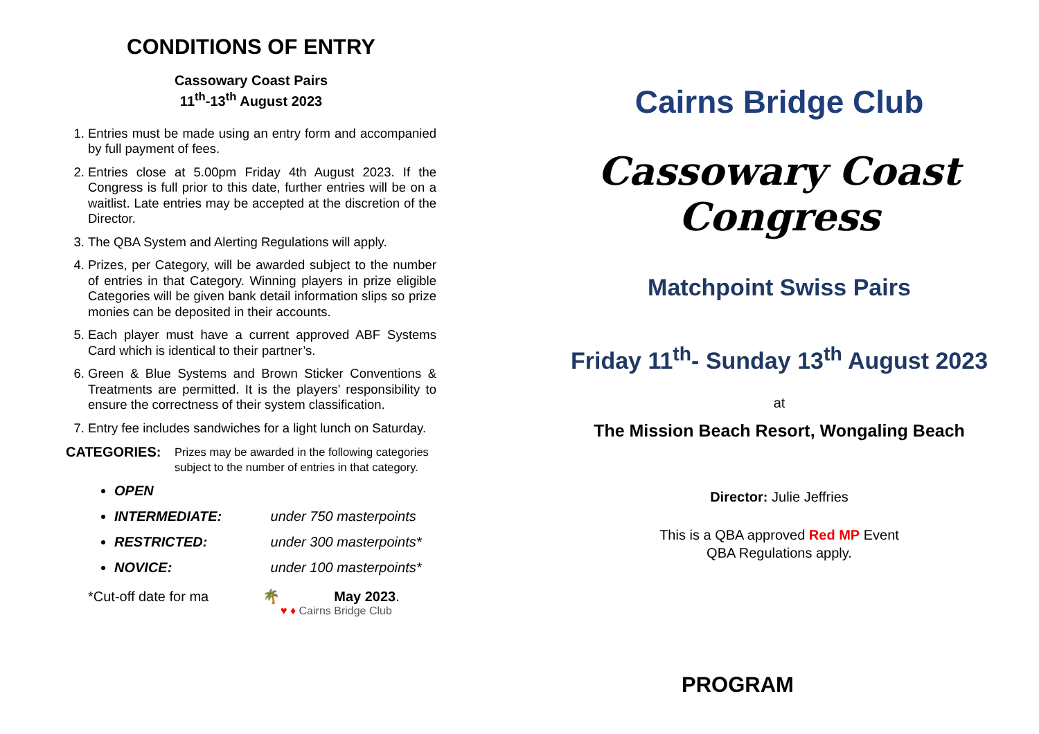CONDITIONS OF ENTRY
Cassowary Coast Pairs
11<sup>th</sup>-13<sup>th</sup> August 2023
1. Entries must be made using an entry form and accompanied by full payment of fees.
2. Entries close at 5.00pm Friday 4th August 2023. If the Congress is full prior to this date, further entries will be on a waitlist. Late entries may be accepted at the discretion of the Director.
3. The QBA System and Alerting Regulations will apply.
4. Prizes, per Category, will be awarded subject to the number of entries in that Category. Winning players in prize eligible Categories will be given bank detail information slips so prize monies can be deposited in their accounts.
5. Each player must have a current approved ABF Systems Card which is identical to their partner’s.
6. Green & Blue Systems and Brown Sticker Conventions & Treatments are permitted. It is the players’ responsibility to ensure the correctness of their system classification.
7. Entry fee includes sandwiches for a light lunch on Saturday.
CATEGORIES: Prizes may be awarded in the following categories subject to the number of entries in that category.
OPEN
INTERMEDIATE: under 750 masterpoints
RESTRICTED: under 300 masterpoints*
NOVICE: under 100 masterpoints*
*Cut-off date for ma 🌴 May 2023.
♥ ♦ Cairns Bridge Club
Cairns Bridge Club
Cassowary Coast Congress
Matchpoint Swiss Pairs
Friday 11<sup>th</sup>- Sunday 13<sup>th</sup> August 2023
at
The Mission Beach Resort, Wongaling Beach
Director: Julie Jeffries
This is a QBA approved Red MP Event
QBA Regulations apply.
PROGRAM